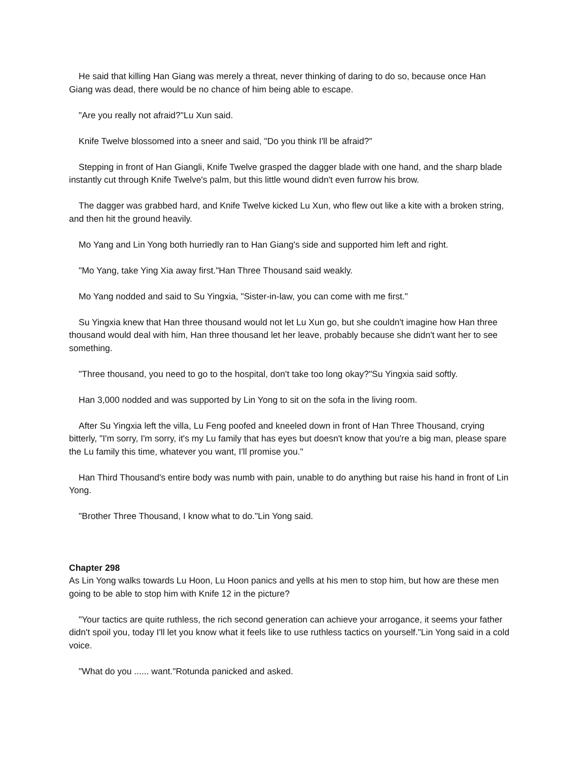He said that killing Han Giang was merely a threat, never thinking of daring to do so, because once Han Giang was dead, there would be no chance of him being able to escape.
"Are you really not afraid?"Lu Xun said.
Knife Twelve blossomed into a sneer and said, "Do you think I'll be afraid?"
Stepping in front of Han Giangli, Knife Twelve grasped the dagger blade with one hand, and the sharp blade instantly cut through Knife Twelve's palm, but this little wound didn't even furrow his brow.
The dagger was grabbed hard, and Knife Twelve kicked Lu Xun, who flew out like a kite with a broken string, and then hit the ground heavily.
Mo Yang and Lin Yong both hurriedly ran to Han Giang's side and supported him left and right.
"Mo Yang, take Ying Xia away first."Han Three Thousand said weakly.
Mo Yang nodded and said to Su Yingxia, "Sister-in-law, you can come with me first."
Su Yingxia knew that Han three thousand would not let Lu Xun go, but she couldn't imagine how Han three thousand would deal with him, Han three thousand let her leave, probably because she didn't want her to see something.
"Three thousand, you need to go to the hospital, don't take too long okay?"Su Yingxia said softly.
Han 3,000 nodded and was supported by Lin Yong to sit on the sofa in the living room.
After Su Yingxia left the villa, Lu Feng poofed and kneeled down in front of Han Three Thousand, crying bitterly, "I'm sorry, I'm sorry, it's my Lu family that has eyes but doesn't know that you're a big man, please spare the Lu family this time, whatever you want, I'll promise you."
Han Third Thousand's entire body was numb with pain, unable to do anything but raise his hand in front of Lin Yong.
"Brother Three Thousand, I know what to do."Lin Yong said.
Chapter 298
As Lin Yong walks towards Lu Hoon, Lu Hoon panics and yells at his men to stop him, but how are these men going to be able to stop him with Knife 12 in the picture?
"Your tactics are quite ruthless, the rich second generation can achieve your arrogance, it seems your father didn't spoil you, today I'll let you know what it feels like to use ruthless tactics on yourself."Lin Yong said in a cold voice.
"What do you ...... want."Rotunda panicked and asked.